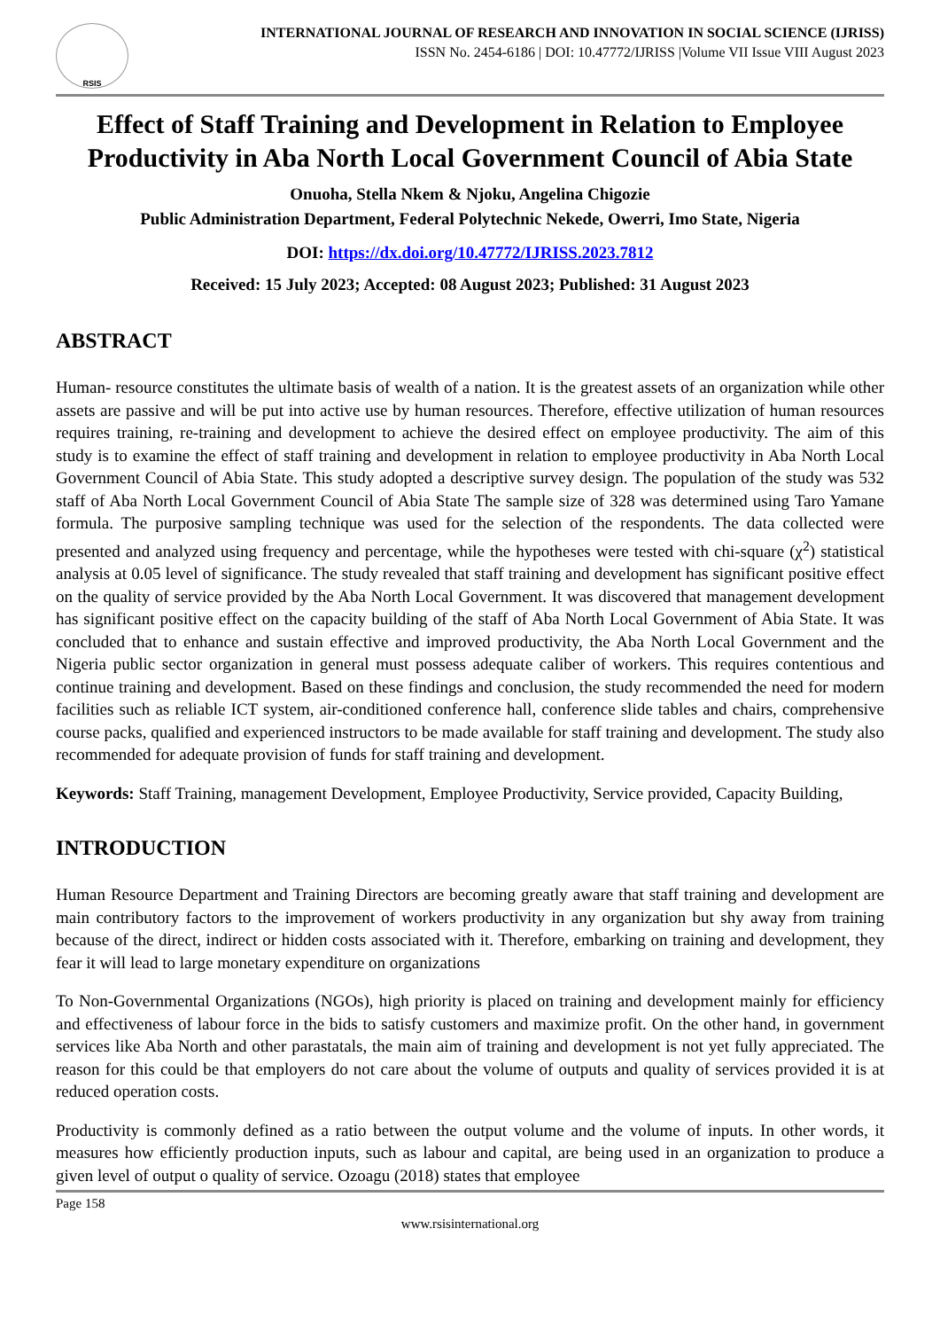RSIS
INTERNATIONAL JOURNAL OF RESEARCH AND INNOVATION IN SOCIAL SCIENCE (IJRISS)
ISSN No. 2454-6186 | DOI: 10.47772/IJRISS |Volume VII Issue VIII August 2023
Effect of Staff Training and Development in Relation to Employee Productivity in Aba North Local Government Council of Abia State
Onuoha, Stella Nkem & Njoku, Angelina Chigozie
Public Administration Department, Federal Polytechnic Nekede, Owerri, Imo State, Nigeria
DOI: https://dx.doi.org/10.47772/IJRISS.2023.7812
Received: 15 July 2023; Accepted: 08 August 2023; Published: 31 August 2023
ABSTRACT
Human- resource constitutes the ultimate basis of wealth of a nation. It is the greatest assets of an organization while other assets are passive and will be put into active use by human resources. Therefore, effective utilization of human resources requires training, re-training and development to achieve the desired effect on employee productivity. The aim of this study is to examine the effect of staff training and development in relation to employee productivity in Aba North Local Government Council of Abia State. This study adopted a descriptive survey design. The population of the study was 532 staff of Aba North Local Government Council of Abia State The sample size of 328 was determined using Taro Yamane formula. The purposive sampling technique was used for the selection of the respondents. The data collected were presented and analyzed using frequency and percentage, while the hypotheses were tested with chi-square (χ<sup>2</sup>) statistical analysis at 0.05 level of significance. The study revealed that staff training and development has significant positive effect on the quality of service provided by the Aba North Local Government. It was discovered that management development has significant positive effect on the capacity building of the staff of Aba North Local Government of Abia State. It was concluded that to enhance and sustain effective and improved productivity, the Aba North Local Government and the Nigeria public sector organization in general must possess adequate caliber of workers. This requires contentious and continue training and development. Based on these findings and conclusion, the study recommended the need for modern facilities such as reliable ICT system, air-conditioned conference hall, conference slide tables and chairs, comprehensive course packs, qualified and experienced instructors to be made available for staff training and development. The study also recommended for adequate provision of funds for staff training and development.
Keywords: Staff Training, management Development, Employee Productivity, Service provided, Capacity Building,
INTRODUCTION
Human Resource Department and Training Directors are becoming greatly aware that staff training and development are main contributory factors to the improvement of workers productivity in any organization but shy away from training because of the direct, indirect or hidden costs associated with it. Therefore, embarking on training and development, they fear it will lead to large monetary expenditure on organizations
To Non-Governmental Organizations (NGOs), high priority is placed on training and development mainly for efficiency and effectiveness of labour force in the bids to satisfy customers and maximize profit. On the other hand, in government services like Aba North and other parastatals, the main aim of training and development is not yet fully appreciated. The reason for this could be that employers do not care about the volume of outputs and quality of services provided it is at reduced operation costs.
Productivity is commonly defined as a ratio between the output volume and the volume of inputs. In other words, it measures how efficiently production inputs, such as labour and capital, are being used in an organization to produce a given level of output o quality of service. Ozoagu (2018) states that employee
Page 158
www.rsisinternational.org